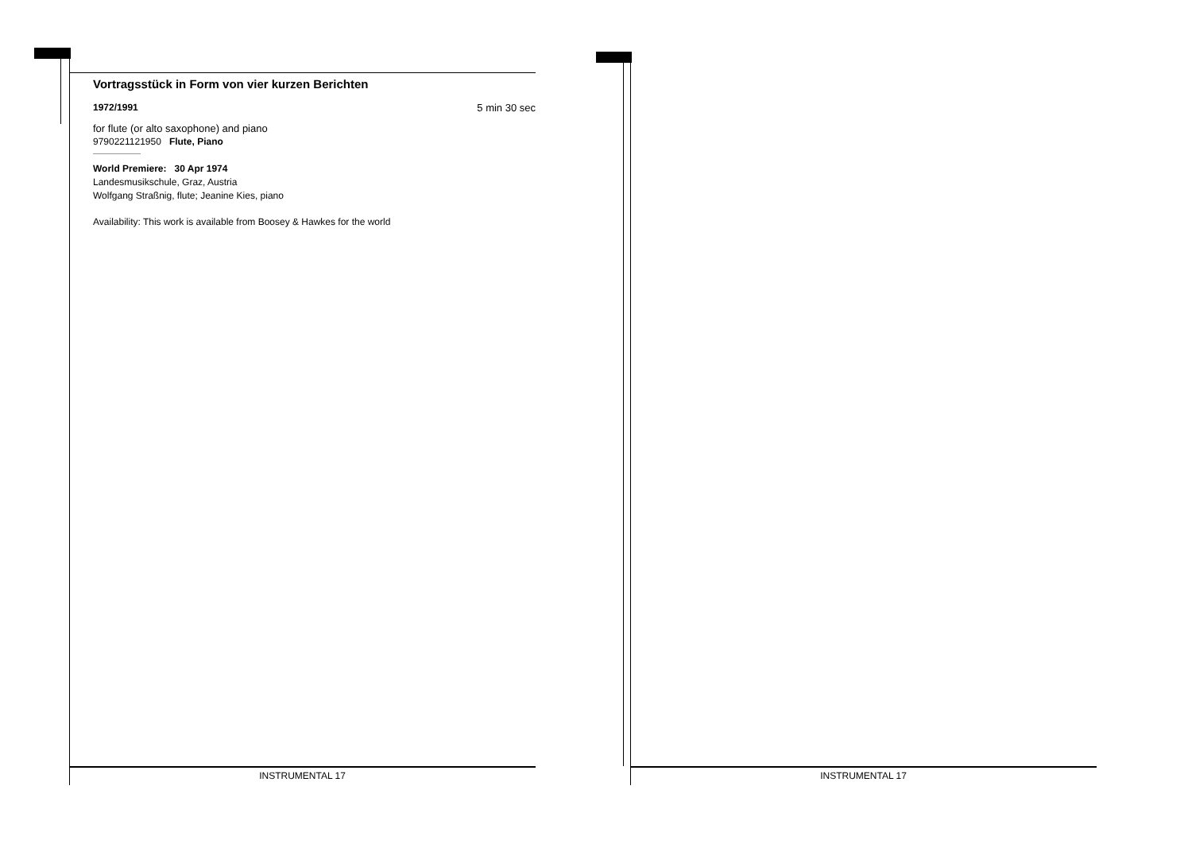Vortragsstück in Form von vier kurzen Berichten
1972/1991 5 min 30 sec
for flute (or alto saxophone) and piano
9790221121950 Flute, Piano
World Premiere: 30 Apr 1974
Landesmusikschule, Graz, Austria
Wolfgang Straßnig, flute; Jeanine Kies, piano
Availability: This work is available from Boosey & Hawkes for the world
INSTRUMENTAL 17 INSTRUMENTAL 17